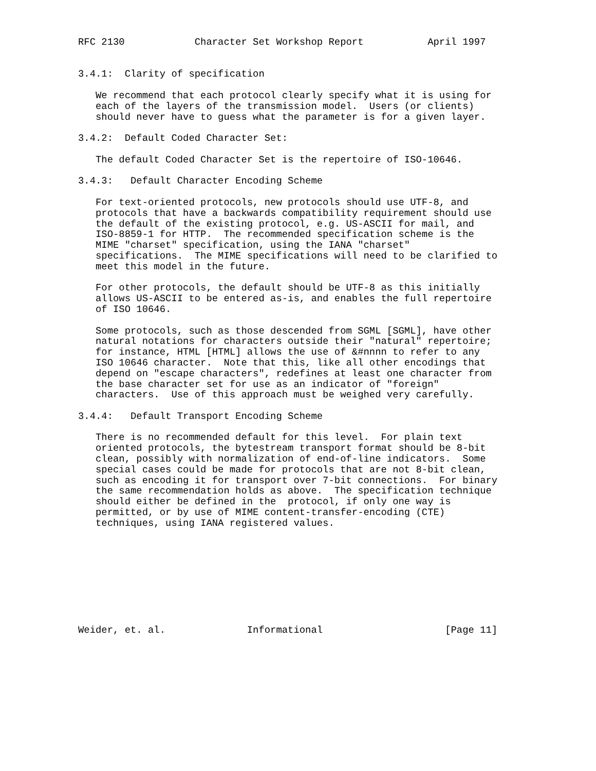RFC 2130            Character Set Workshop Report           April 1997


3.4.1:  Clarity of specification

   We recommend that each protocol clearly specify what it is using for
   each of the layers of the transmission model.  Users (or clients)
   should never have to guess what the parameter is for a given layer.

3.4.2:  Default Coded Character Set:

   The default Coded Character Set is the repertoire of ISO-10646.

3.4.3:   Default Character Encoding Scheme

   For text-oriented protocols, new protocols should use UTF-8, and
   protocols that have a backwards compatibility requirement should use
   the default of the existing protocol, e.g. US-ASCII for mail, and
   ISO-8859-1 for HTTP.  The recommended specification scheme is the
   MIME "charset" specification, using the IANA "charset"
   specifications.  The MIME specifications will need to be clarified to
   meet this model in the future.

   For other protocols, the default should be UTF-8 as this initially
   allows US-ASCII to be entered as-is, and enables the full repertoire
   of ISO 10646.

   Some protocols, such as those descended from SGML [SGML], have other
   natural notations for characters outside their "natural" repertoire;
   for instance, HTML [HTML] allows the use of &#nnnn to refer to any
   ISO 10646 character.  Note that this, like all other encodings that
   depend on "escape characters", redefines at least one character from
   the base character set for use as an indicator of "foreign"
   characters.  Use of this approach must be weighed very carefully.

3.4.4:   Default Transport Encoding Scheme

   There is no recommended default for this level.  For plain text
   oriented protocols, the bytestream transport format should be 8-bit
   clean, possibly with normalization of end-of-line indicators.  Some
   special cases could be made for protocols that are not 8-bit clean,
   such as encoding it for transport over 7-bit connections.  For binary
   the same recommendation holds as above.  The specification technique
   should either be defined in the  protocol, if only one way is
   permitted, or by use of MIME content-transfer-encoding (CTE)
   techniques, using IANA registered values.









Weider, et. al.              Informational                     [Page 11]